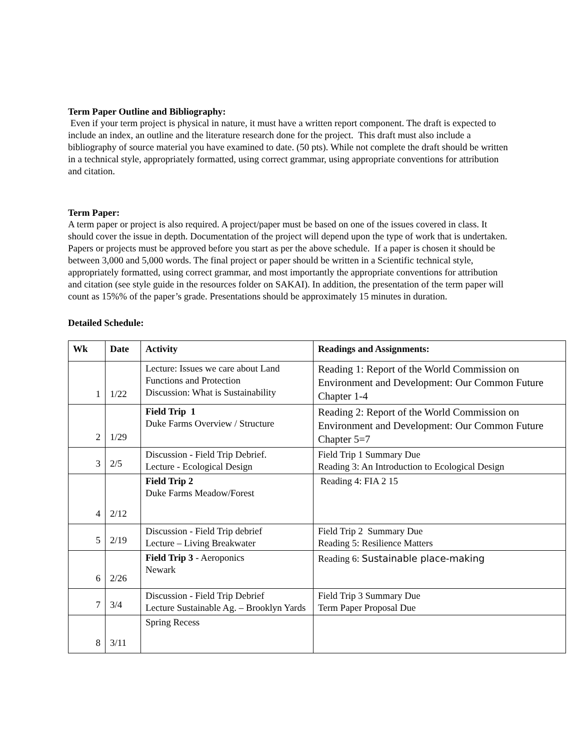Term Paper Outline and Bibliography:
Even if your term project is physical in nature, it must have a written report component. The draft is expected to include an index, an outline and the literature research done for the project. This draft must also include a bibliography of source material you have examined to date. (50 pts). While not complete the draft should be written in a technical style, appropriately formatted, using correct grammar, using appropriate conventions for attribution and citation.
Term Paper:
A term paper or project is also required. A project/paper must be based on one of the issues covered in class. It should cover the issue in depth. Documentation of the project will depend upon the type of work that is undertaken. Papers or projects must be approved before you start as per the above schedule. If a paper is chosen it should be between 3,000 and 5,000 words. The final project or paper should be written in a Scientific technical style, appropriately formatted, using correct grammar, and most importantly the appropriate conventions for attribution and citation (see style guide in the resources folder on SAKAI). In addition, the presentation of the term paper will count as 15%% of the paper’s grade. Presentations should be approximately 15 minutes in duration.
Detailed Schedule:
| Wk | Date | Activity | Readings and Assignments: |
| --- | --- | --- | --- |
| 1 | 1/22 | Lecture: Issues we care about Land Functions and Protection Discussion: What is Sustainability | Reading 1: Report of the World Commission on Environment and Development: Our Common Future Chapter 1-4 |
| 2 | 1/29 | Field Trip 1 Duke Farms Overview / Structure | Reading 2: Report of the World Commission on Environment and Development: Our Common Future Chapter 5=7 |
| 3 | 2/5 | Discussion - Field Trip Debrief. Lecture - Ecological Design | Field Trip 1 Summary Due Reading 3: An Introduction to Ecological Design |
| 4 | 2/12 | Field Trip 2 Duke Farms Meadow/Forest | Reading 4: FIA 2 15 |
| 5 | 2/19 | Discussion - Field Trip debrief Lecture – Living Breakwater | Field Trip 2 Summary Due Reading 5: Resilience Matters |
| 6 | 2/26 | Field Trip 3 - Aeroponics Newark | Reading 6: Sustainable place-making |
| 7 | 3/4 | Discussion - Field Trip Debrief Lecture Sustainable Ag. – Brooklyn Yards | Field Trip 3 Summary Due Term Paper Proposal Due |
| 8 | 3/11 | Spring Recess | |